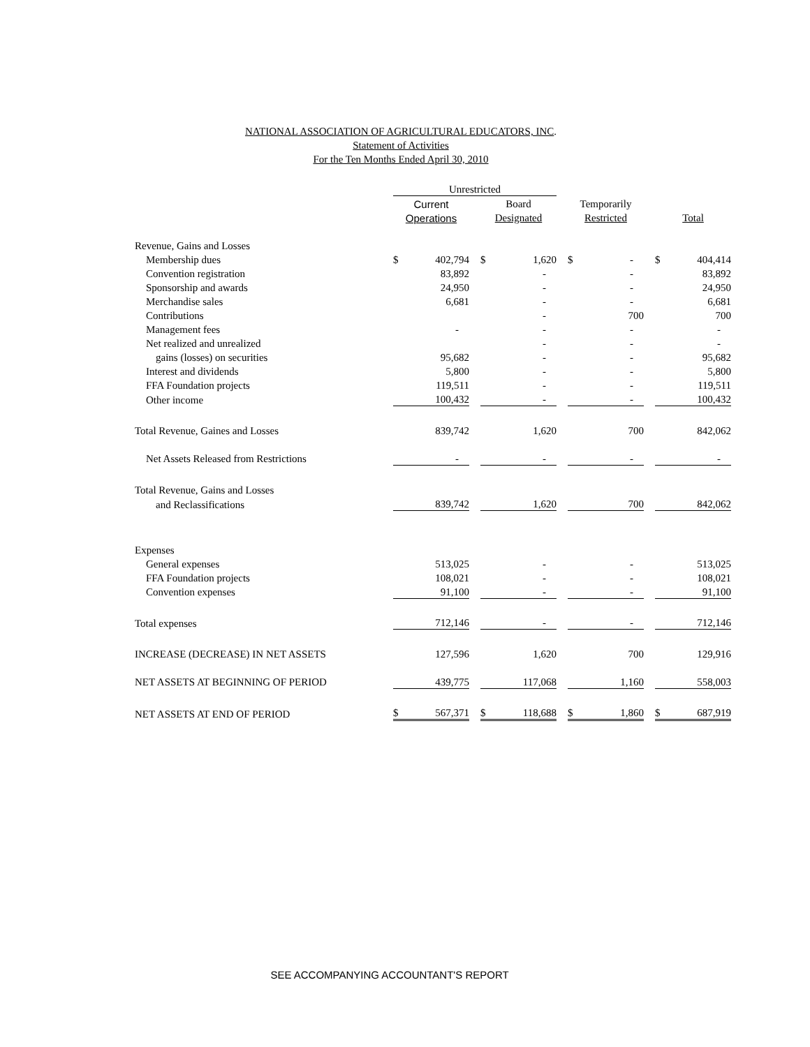NATIONAL ASSOCIATION OF AGRICULTURAL EDUCATORS, INC.
Statement of Activities
For the Ten Months Ended April 30, 2010
| | Unrestricted | | | | | | | | | | |
| --- | --- | --- | --- | --- | --- | --- | --- | --- | --- | --- | --- |
| | Current | | | Board | | | Temporarily | | | | |
| | Operations | | | Designated | | | Restricted | | | Total | |
| Revenue, Gains and Losses | | | | | | | | | | | |
| Membership dues | $ | 402,794 | | $ | 1,620 | | $ | - | | $ | 404,414 |
| Convention registration | | 83,892 | | | - | | | - | | | 83,892 |
| Sponsorship and awards | | 24,950 | | | - | | | - | | | 24,950 |
| Merchandise sales | | 6,681 | | | - | | | - | | | 6,681 |
| Contributions | | | | | - | | | 700 | | | 700 |
| Management fees | | - | | | - | | | - | | | - |
| Net realized and unrealized | | | | | - | | | - | | | - |
| gains (losses) on securities | | 95,682 | | | - | | | - | | | 95,682 |
| Interest and dividends | | 5,800 | | | - | | | - | | | 5,800 |
| FFA Foundation projects | | 119,511 | | | - | | | - | | | 119,511 |
| Other income | | 100,432 | | | - | | | - | | | 100,432 |
| Total Revenue, Gaines and Losses | | 839,742 | | | 1,620 | | | 700 | | | 842,062 |
| Net Assets Released from Restrictions | | - | | | - | | | - | | | - |
| Total Revenue, Gains and Losses | | | | | | | | | | | |
| and Reclassifications | | 839,742 | | | 1,620 | | | 700 | | | 842,062 |
| Expenses | | | | | | | | | | | |
| General expenses | | 513,025 | | | - | | | - | | | 513,025 |
| FFA Foundation projects | | 108,021 | | | - | | | - | | | 108,021 |
| Convention expenses | | 91,100 | | | - | | | - | | | 91,100 |
| Total expenses | | 712,146 | | | - | | | - | | | 712,146 |
| INCREASE (DECREASE) IN NET ASSETS | | 127,596 | | | 1,620 | | | 700 | | | 129,916 |
| NET ASSETS AT BEGINNING OF PERIOD | | 439,775 | | | 117,068 | | | 1,160 | | | 558,003 |
| NET ASSETS AT END OF PERIOD | $ | 567,371 | | $ | 118,688 | | $ | 1,860 | | $ | 687,919 |
SEE ACCOMPANYING ACCOUNTANT'S REPORT